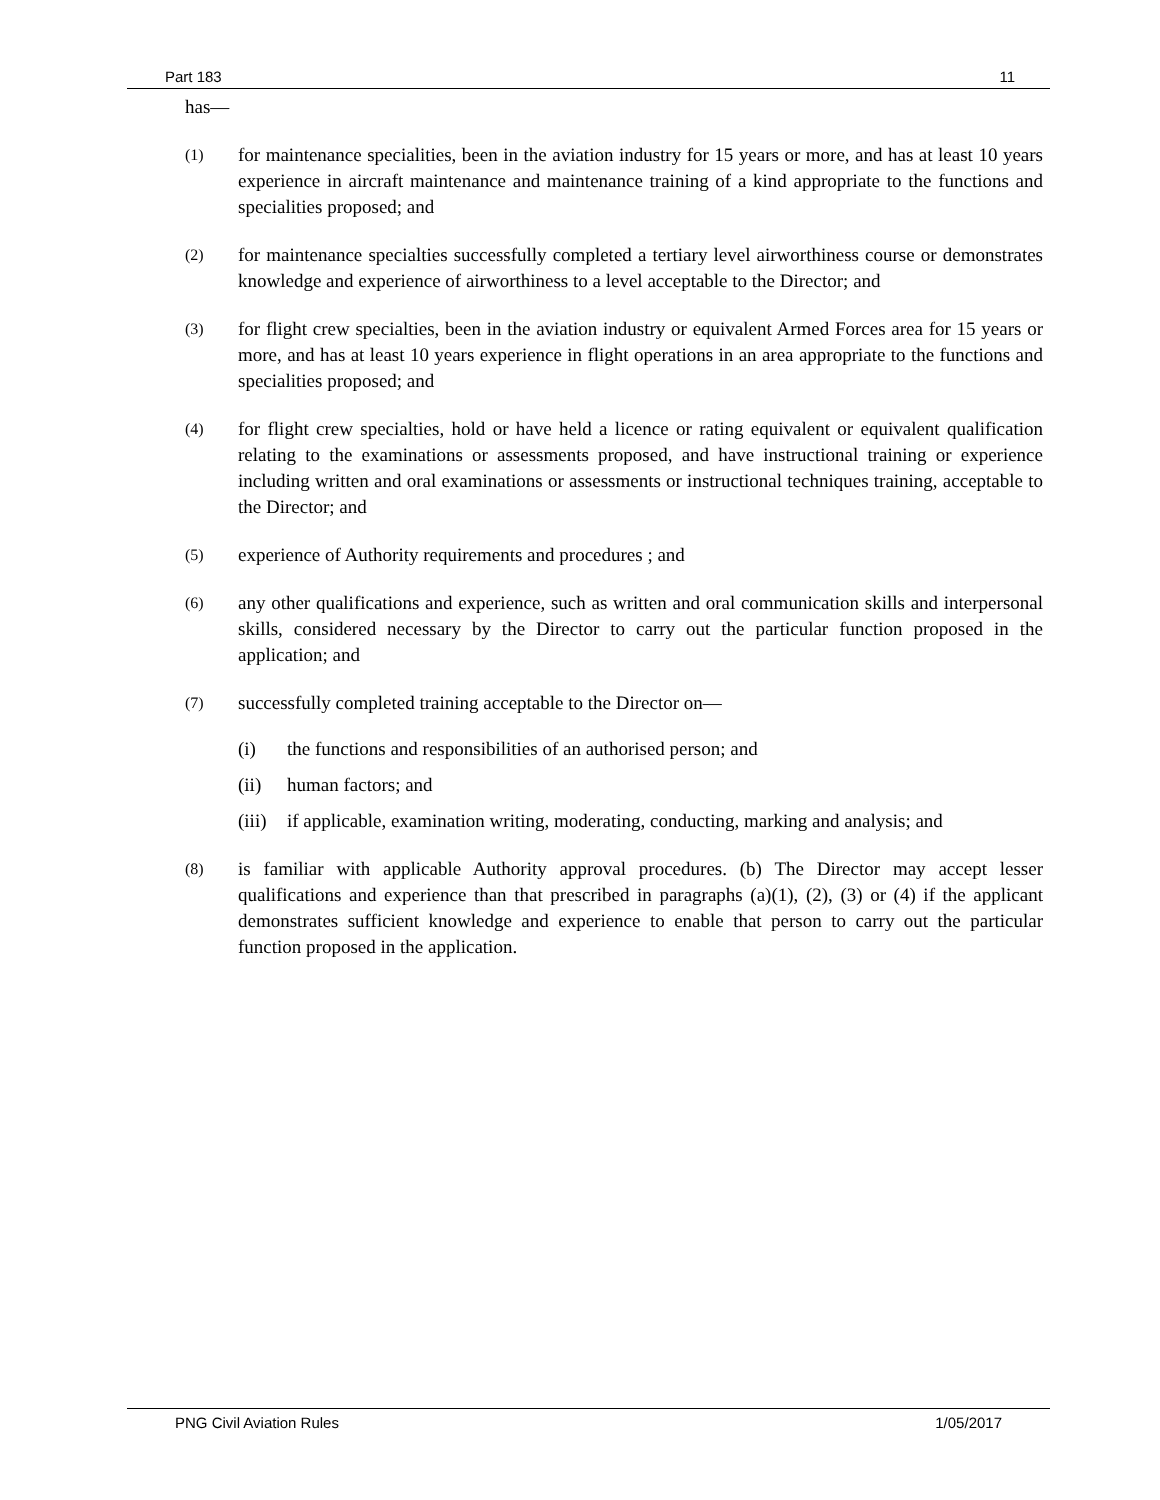Part 183 11
has—
(1)
for maintenance specialities, been in the aviation industry for 15 years or more, and has at least 10 years experience in aircraft maintenance and maintenance training of a kind appropriate to the functions and specialities proposed; and
(2)
for maintenance specialties successfully completed a tertiary level airworthiness course or demonstrates knowledge and experience of airworthiness to a level acceptable to the Director; and
(3)
for flight crew specialties, been in the aviation industry or equivalent Armed Forces area for 15 years or more, and has at least 10 years experience in flight operations in an area appropriate to the functions and specialities proposed; and
(4)
for flight crew specialties, hold or have held a licence or rating equivalent or equivalent qualification relating to the examinations or assessments proposed, and have instructional training or experience including written and oral examinations or assessments or instructional techniques training, acceptable to the Director; and
(5)
experience of Authority requirements and procedures ; and
(6)
any other qualifications and experience, such as written and oral communication skills and interpersonal skills, considered necessary by the Director to carry out the particular function proposed in the application; and
(7)
successfully completed training acceptable to the Director on—
(i) the functions and responsibilities of an authorised person; and
(ii) human factors; and
(iii)
if applicable, examination writing, moderating, conducting, marking and analysis; and
(8)
is familiar with applicable Authority approval procedures. (b) The Director may accept lesser qualifications and experience than that prescribed in paragraphs (a)(1), (2), (3) or (4) if the applicant demonstrates sufficient knowledge and experience to enable that person to carry out the particular function proposed in the application.
PNG Civil Aviation Rules 1/05/2017